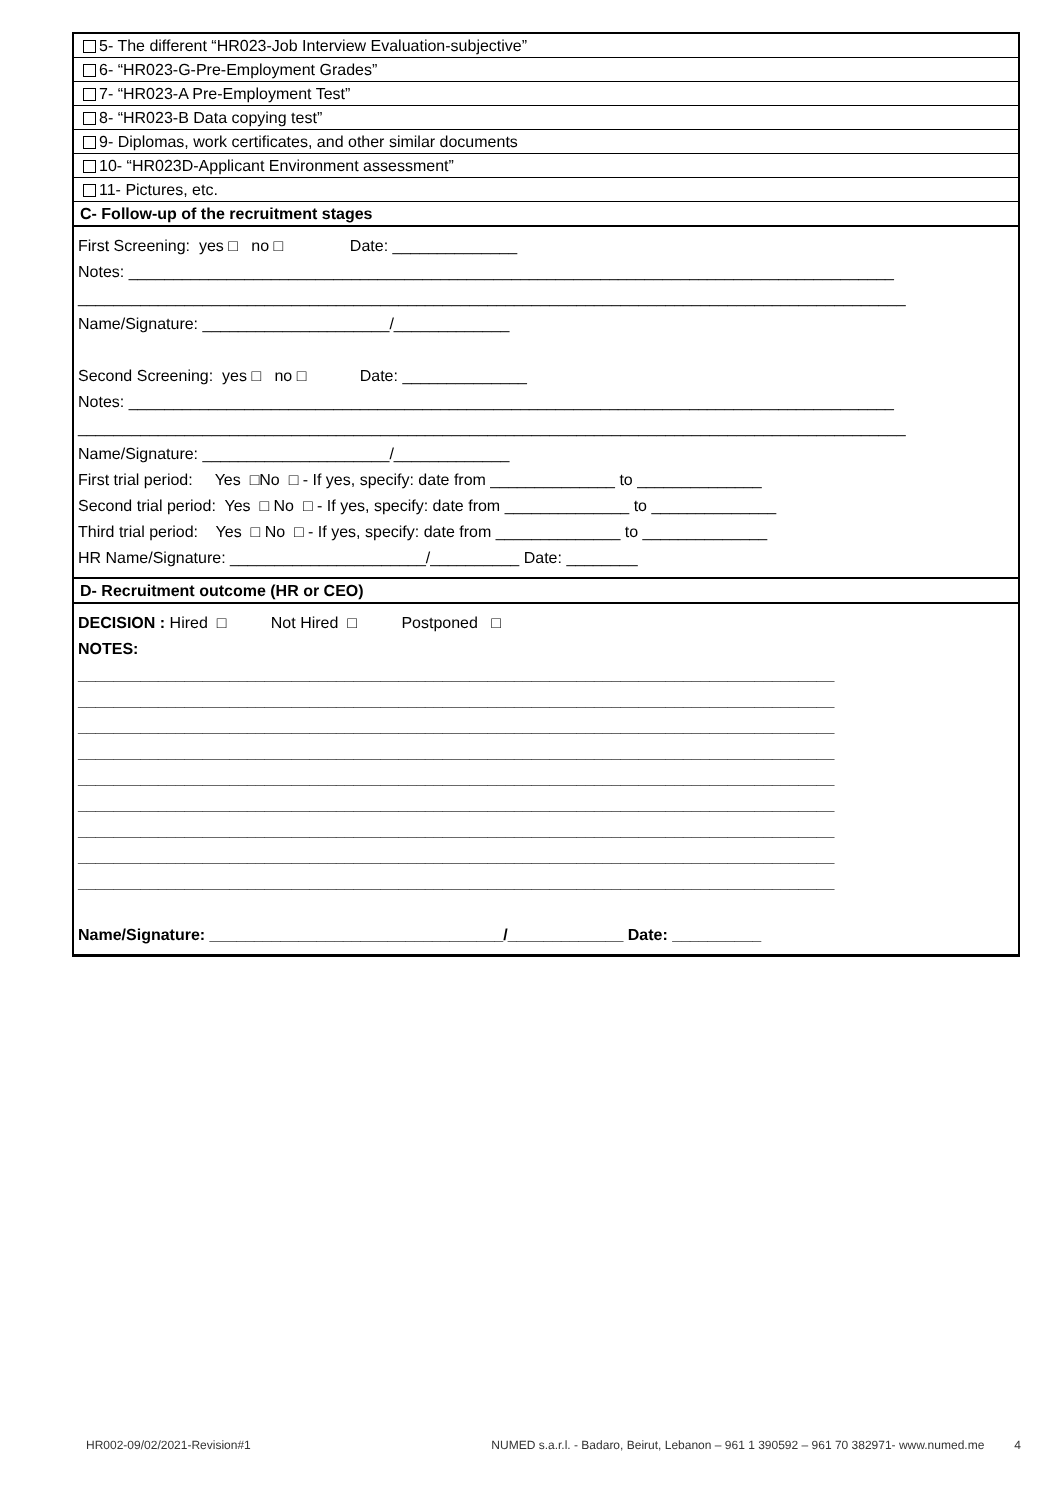5- The different “HR023-Job Interview Evaluation-subjective”
6- “HR023-G-Pre-Employment Grades”
7- “HR023-A Pre-Employment Test”
8- “HR023-B Data copying test”
9- Diplomas, work certificates, and other similar documents
10- “HR023D-Applicant Environment assessment”
11- Pictures, etc.
C- Follow-up of the recruitment stages
First Screening: yes □ no □ Date: ______________ Notes: ______________________________________________________________________________________ _____________________________________________________________________________________________ Name/Signature: _____________________/_____________ Second Screening: yes □ no □ Date: ______________ Notes: ______________________________________________________________________________________ _____________________________________________________________________________________________ Name/Signature: _____________________/_____________ First trial period: Yes □No □ - If yes, specify: date from ______________ to ______________ Second trial period: Yes □ No □ - If yes, specify: date from ______________ to ______________ Third trial period: Yes □ No □ - If yes, specify: date from ______________ to ______________ HR Name/Signature: ______________________/__________ Date: ________
D- Recruitment outcome (HR or CEO)
DECISION : Hired □ Not Hired □ Postponed □ NOTES: _____________________________________________________________________________________ _____________________________________________________________________________________ _____________________________________________________________________________________ _____________________________________________________________________________________ _____________________________________________________________________________________ _____________________________________________________________________________________ _____________________________________________________________________________________ _____________________________________________________________________________________ _____________________________________________________________________________________ Name/Signature: _________________________________/_____________ Date: __________
HR002-09/02/2021-Revision#1 NUMED s.a.r.l. - Badaro, Beirut, Lebanon – 961 1 390592 – 961 70 382971- www.numed.me 4